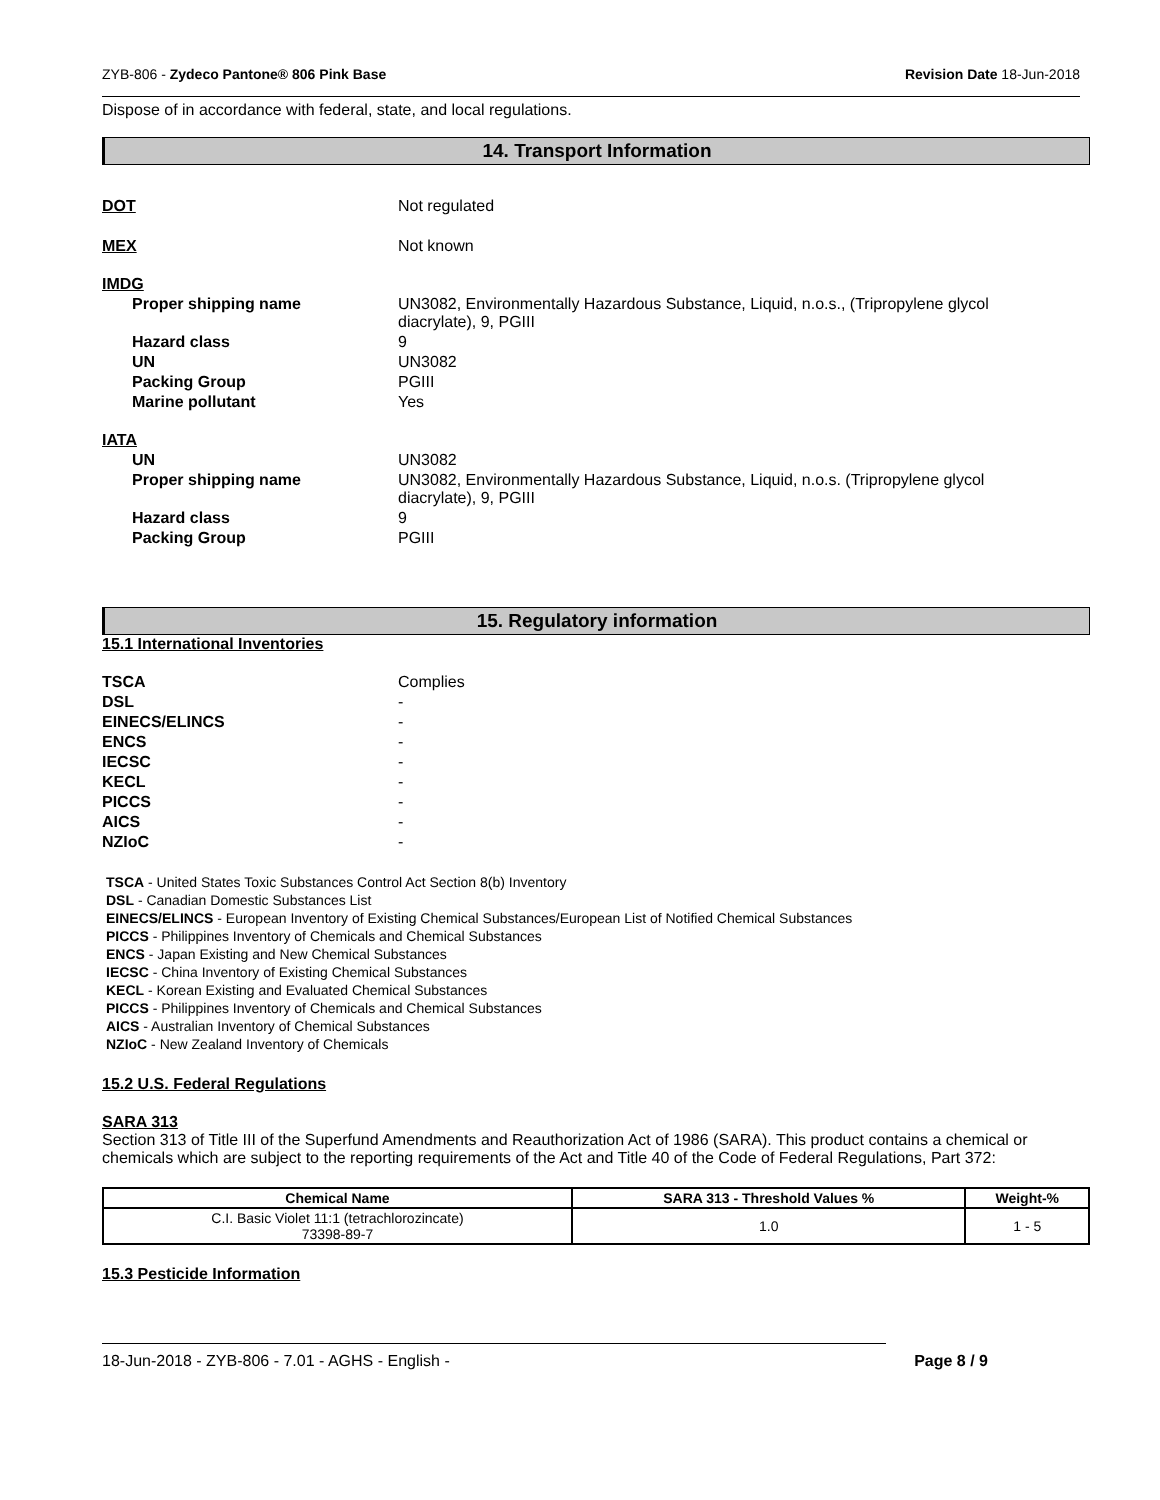ZYB-806 - Zydeco Pantone® 806 Pink Base Revision Date 18-Jun-2018
Dispose of in accordance with federal, state, and local regulations.
14. Transport Information
DOT Not regulated
MEX Not known
IMDG
Proper shipping name UN3082, Environmentally Hazardous Substance, Liquid, n.o.s., (Tripropylene glycol
diacrylate), 9, PGIII
Hazard class 9
UN UN3082
Packing Group PGIII
Marine pollutant Yes
IATA
UN UN3082
Proper shipping name UN3082, Environmentally Hazardous Substance, Liquid, n.o.s. (Tripropylene glycol
diacrylate), 9, PGIII
Hazard class 9
Packing Group PGIII
15. Regulatory information
15.1 International Inventories
TSCA Complies
DSL -
EINECS/ELINCS -
ENCS -
IECSC -
KECL -
PICCS -
AICS -
NZIoC -
TSCA - United States Toxic Substances Control Act Section 8(b) Inventory
DSL - Canadian Domestic Substances List
EINECS/ELINCS - European Inventory of Existing Chemical Substances/European List of Notified Chemical Substances
PICCS - Philippines Inventory of Chemicals and Chemical Substances
ENCS - Japan Existing and New Chemical Substances
IECSC - China Inventory of Existing Chemical Substances
KECL - Korean Existing and Evaluated Chemical Substances
PICCS - Philippines Inventory of Chemicals and Chemical Substances
AICS - Australian Inventory of Chemical Substances
NZIoC - New Zealand Inventory of Chemicals
15.2 U.S. Federal Regulations
SARA 313
Section 313 of Title III of the Superfund Amendments and Reauthorization Act of 1986 (SARA). This product contains a chemical or chemicals which are subject to the reporting requirements of the Act and Title 40 of the Code of Federal Regulations, Part 372:
| Chemical Name | SARA 313 - Threshold Values % | Weight-% |
| --- | --- | --- |
| C.I. Basic Violet 11:1 (tetrachlorozincate) 73398-89-7 | 1.0 | 1 - 5 |
15.3 Pesticide Information
18-Jun-2018 - ZYB-806 - 7.01 - AGHS - English - Page 8 / 9